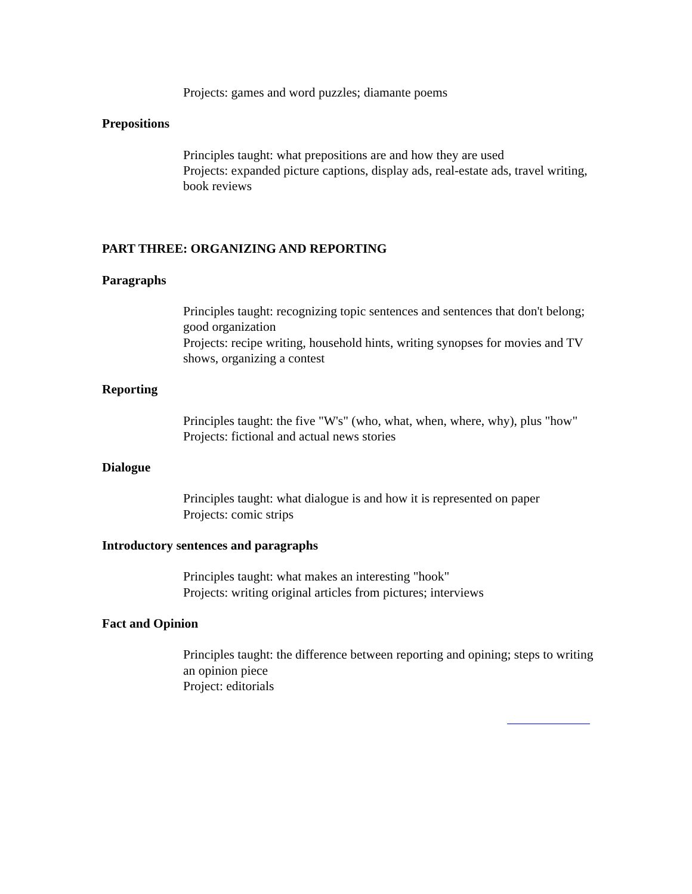Projects: games and word puzzles; diamante poems
Prepositions
Principles taught: what prepositions are and how they are used
Projects: expanded picture captions, display ads, real-estate ads, travel writing, book reviews
PART THREE: ORGANIZING AND REPORTING
Paragraphs
Principles taught: recognizing topic sentences and sentences that don't belong; good organization
Projects: recipe writing, household hints, writing synopses for movies and TV shows, organizing a contest
Reporting
Principles taught: the five "W's" (who, what, when, where, why), plus "how"
Projects: fictional and actual news stories
Dialogue
Principles taught: what dialogue is and how it is represented on paper
Projects: comic strips
Introductory sentences and paragraphs
Principles taught: what makes an interesting "hook"
Projects: writing original articles from pictures; interviews
Fact and Opinion
Principles taught: the difference between reporting and opining; steps to writing an opinion piece
Project: editorials